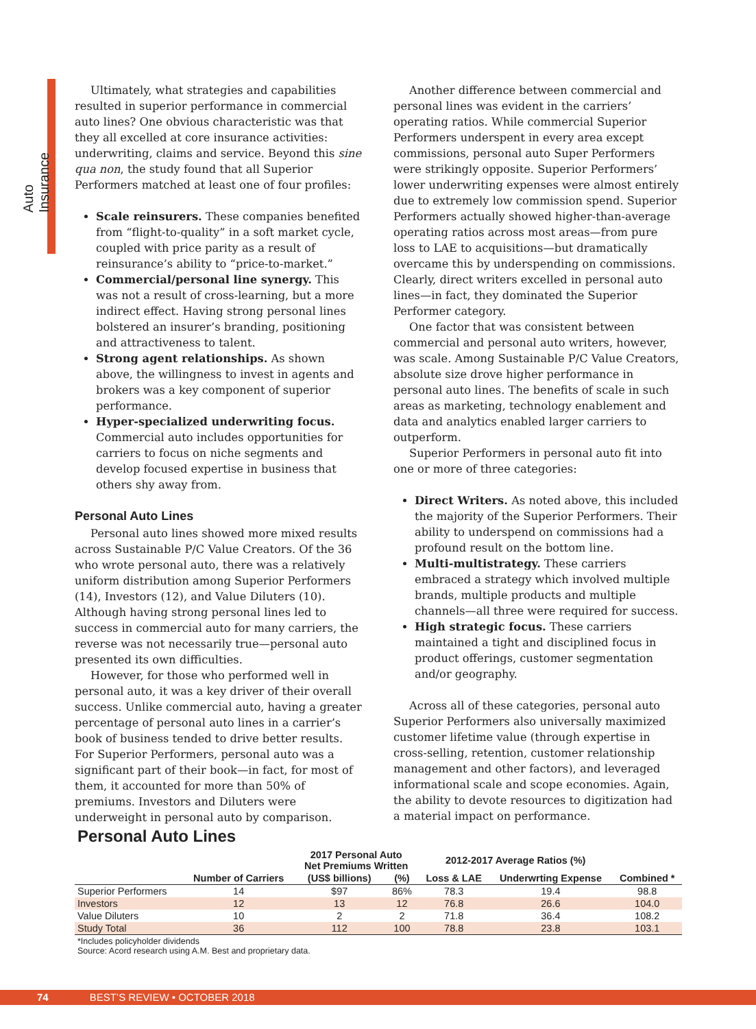Auto Insurance
Ultimately, what strategies and capabilities resulted in superior performance in commercial auto lines? One obvious characteristic was that they all excelled at core insurance activities: underwriting, claims and service. Beyond this sine qua non, the study found that all Superior Performers matched at least one of four profiles:
Scale reinsurers. These companies benefited from “flight-to-quality” in a soft market cycle, coupled with price parity as a result of reinsurance’s ability to “price-to-market.”
Commercial/personal line synergy. This was not a result of cross-learning, but a more indirect effect. Having strong personal lines bolstered an insurer’s branding, positioning and attractiveness to talent.
Strong agent relationships. As shown above, the willingness to invest in agents and brokers was a key component of superior performance.
Hyper-specialized underwriting focus. Commercial auto includes opportunities for carriers to focus on niche segments and develop focused expertise in business that others shy away from.
Personal Auto Lines
Personal auto lines showed more mixed results across Sustainable P/C Value Creators. Of the 36 who wrote personal auto, there was a relatively uniform distribution among Superior Performers (14), Investors (12), and Value Diluters (10). Although having strong personal lines led to success in commercial auto for many carriers, the reverse was not necessarily true—personal auto presented its own difficulties.
However, for those who performed well in personal auto, it was a key driver of their overall success. Unlike commercial auto, having a greater percentage of personal auto lines in a carrier’s book of business tended to drive better results. For Superior Performers, personal auto was a significant part of their book—in fact, for most of them, it accounted for more than 50% of premiums. Investors and Diluters were underweight in personal auto by comparison.
Another difference between commercial and personal lines was evident in the carriers’ operating ratios. While commercial Superior Performers underspent in every area except commissions, personal auto Super Performers were strikingly opposite. Superior Performers’ lower underwriting expenses were almost entirely due to extremely low commission spend. Superior Performers actually showed higher-than-average operating ratios across most areas—from pure loss to LAE to acquisitions—but dramatically overcame this by underspending on commissions. Clearly, direct writers excelled in personal auto lines—in fact, they dominated the Superior Performer category.
One factor that was consistent between commercial and personal auto writers, however, was scale. Among Sustainable P/C Value Creators, absolute size drove higher performance in personal auto lines. The benefits of scale in such areas as marketing, technology enablement and data and analytics enabled larger carriers to outperform.
Superior Performers in personal auto fit into one or more of three categories:
Direct Writers. As noted above, this included the majority of the Superior Performers. Their ability to underspend on commissions had a profound result on the bottom line.
Multi-multistrategy. These carriers embraced a strategy which involved multiple brands, multiple products and multiple channels—all three were required for success.
High strategic focus. These carriers maintained a tight and disciplined focus in product offerings, customer segmentation and/or geography.
Across all of these categories, personal auto Superior Performers also universally maximized customer lifetime value (through expertise in cross-selling, retention, customer relationship management and other factors), and leveraged informational scale and scope economies. Again, the ability to devote resources to digitization had a material impact on performance.
Personal Auto Lines
| | | 2017 Personal Auto Net Premiums Written | | 2012-2017 Average Ratios (%) | | |
| --- | --- | --- | --- | --- | --- | --- |
| | Number of Carriers | (US$ billions) | (%) | Loss & LAE | Underwrting Expense | Combined * |
| Superior Performers | 14 | $97 | 86% | 78.3 | 19.4 | 98.8 |
| Investors | 12 | 13 | 12 | 76.8 | 26.6 | 104.0 |
| Value Diluters | 10 | 2 | 2 | 71.8 | 36.4 | 108.2 |
| Study Total | 36 | 112 | 100 | 78.8 | 23.8 | 103.1 |
*Includes policyholder dividends
Source: Acord research using A.M. Best and proprietary data.
74 BEST’S REVIEW • OCTOBER 2018